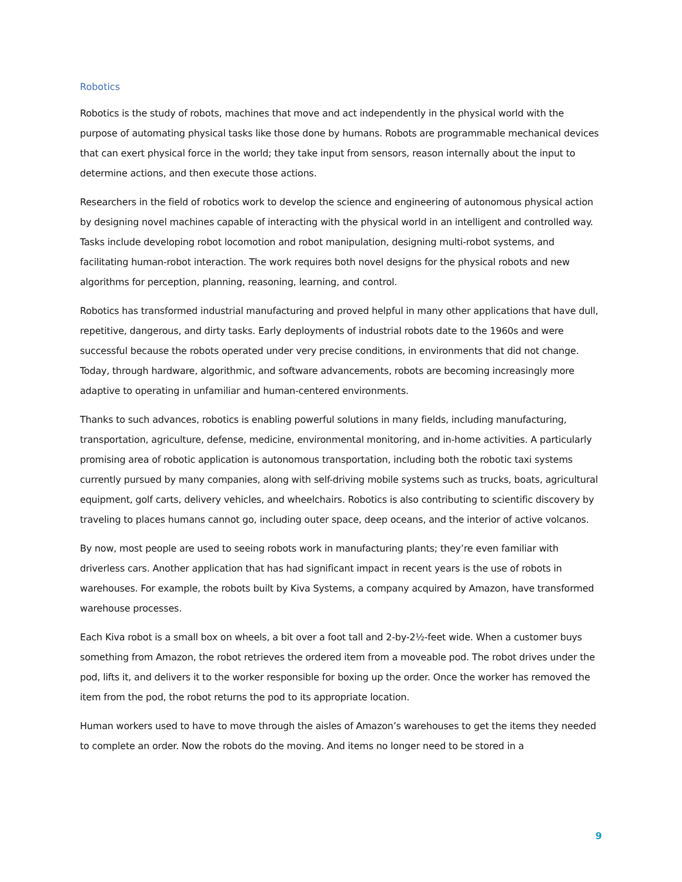Robotics
Robotics is the study of robots, machines that move and act independently in the physical world with the purpose of automating physical tasks like those done by humans. Robots are programmable mechanical devices that can exert physical force in the world; they take input from sensors, reason internally about the input to determine actions, and then execute those actions.
Researchers in the field of robotics work to develop the science and engineering of autonomous physical action by designing novel machines capable of interacting with the physical world in an intelligent and controlled way. Tasks include developing robot locomotion and robot manipulation, designing multi-robot systems, and facilitating human-robot interaction. The work requires both novel designs for the physical robots and new algorithms for perception, planning, reasoning, learning, and control.
Robotics has transformed industrial manufacturing and proved helpful in many other applications that have dull, repetitive, dangerous, and dirty tasks. Early deployments of industrial robots date to the 1960s and were successful because the robots operated under very precise conditions, in environments that did not change. Today, through hardware, algorithmic, and software advancements, robots are becoming increasingly more adaptive to operating in unfamiliar and human-centered environments.
Thanks to such advances, robotics is enabling powerful solutions in many fields, including manufacturing, transportation, agriculture, defense, medicine, environmental monitoring, and in-home activities. A particularly promising area of robotic application is autonomous transportation, including both the robotic taxi systems currently pursued by many companies, along with self-driving mobile systems such as trucks, boats, agricultural equipment, golf carts, delivery vehicles, and wheelchairs. Robotics is also contributing to scientific discovery by traveling to places humans cannot go, including outer space, deep oceans, and the interior of active volcanos.
By now, most people are used to seeing robots work in manufacturing plants; they’re even familiar with driverless cars. Another application that has had significant impact in recent years is the use of robots in warehouses. For example, the robots built by Kiva Systems, a company acquired by Amazon, have transformed warehouse processes.
Each Kiva robot is a small box on wheels, a bit over a foot tall and 2-by-2½-feet wide. When a customer buys something from Amazon, the robot retrieves the ordered item from a moveable pod. The robot drives under the pod, lifts it, and delivers it to the worker responsible for boxing up the order. Once the worker has removed the item from the pod, the robot returns the pod to its appropriate location.
Human workers used to have to move through the aisles of Amazon’s warehouses to get the items they needed to complete an order. Now the robots do the moving. And items no longer need to be stored in a
9